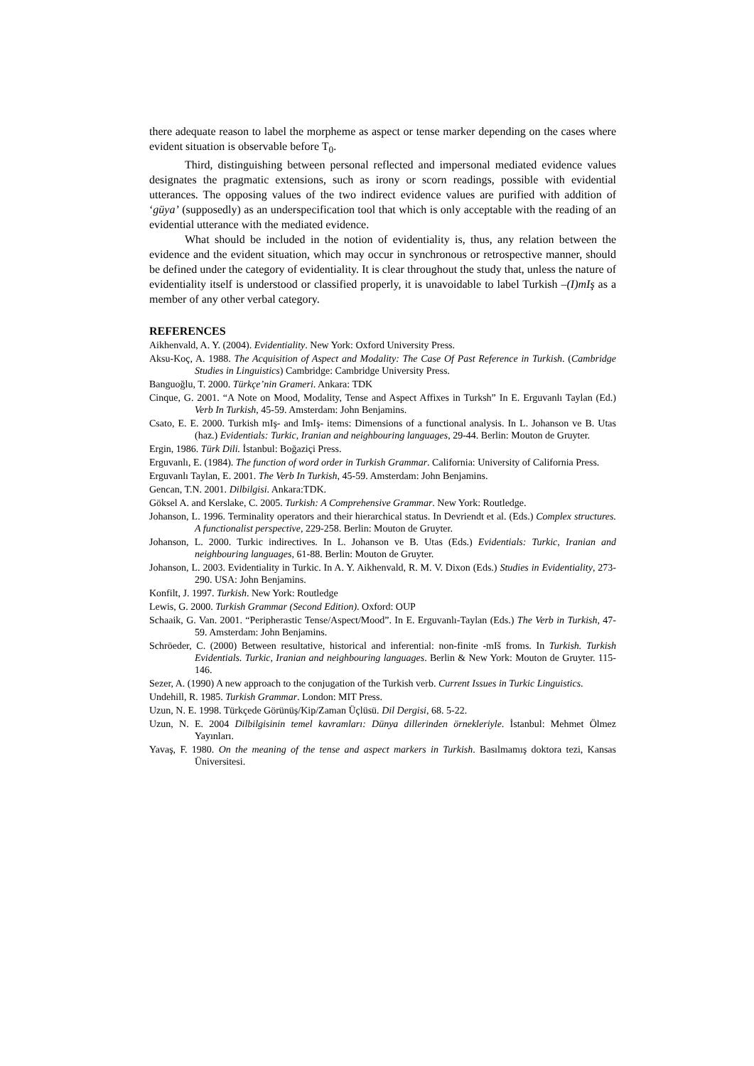there adequate reason to label the morpheme as aspect or tense marker depending on the cases where evident situation is observable before T<sub>0</sub>.
Third, distinguishing between personal reflected and impersonal mediated evidence values designates the pragmatic extensions, such as irony or scorn readings, possible with evidential utterances. The opposing values of the two indirect evidence values are purified with addition of ‘güya’ (supposedly) as an underspecification tool that which is only acceptable with the reading of an evidential utterance with the mediated evidence.
What should be included in the notion of evidentiality is, thus, any relation between the evidence and the evident situation, which may occur in synchronous or retrospective manner, should be defined under the category of evidentiality. It is clear throughout the study that, unless the nature of evidentiality itself is understood or classified properly, it is unavoidable to label Turkish –(I)mIş as a member of any other verbal category.
REFERENCES
Aikhenvald, A. Y. (2004). Evidentiality. New York: Oxford University Press.
Aksu-Koç, A. 1988. The Acquisition of Aspect and Modality: The Case Of Past Reference in Turkish. (Cambridge Studies in Linguistics) Cambridge: Cambridge University Press.
Banguoğlu, T. 2000. Türkçe’nin Grameri. Ankara: TDK
Cinque, G. 2001. “A Note on Mood, Modality, Tense and Aspect Affixes in Turksh” In E. Erguvanlı Taylan (Ed.) Verb In Turkish, 45-59. Amsterdam: John Benjamins.
Csato, E. E. 2000. Turkish mIş- and ImIş- items: Dimensions of a functional analysis. In L. Johanson ve B. Utas (haz.) Evidentials: Turkic, Iranian and neighbouring languages, 29-44. Berlin: Mouton de Gruyter.
Ergin, 1986. Türk Dili. İstanbul: Boğaziçi Press.
Erguvanlı, E. (1984). The function of word order in Turkish Grammar. California: University of California Press.
Erguvanlı Taylan, E. 2001. The Verb In Turkish, 45-59. Amsterdam: John Benjamins.
Gencan, T.N. 2001. Dilbilgisi. Ankara:TDK.
Göksel A. and Kerslake, C. 2005. Turkish: A Comprehensive Grammar. New York: Routledge.
Johanson, L. 1996. Terminality operators and their hierarchical status. In Devriendt et al. (Eds.) Complex structures. A functionalist perspective, 229-258. Berlin: Mouton de Gruyter.
Johanson, L. 2000. Turkic indirectives. In L. Johanson ve B. Utas (Eds.) Evidentials: Turkic, Iranian and neighbouring languages, 61-88. Berlin: Mouton de Gruyter.
Johanson, L. 2003. Evidentiality in Turkic. In A. Y. Aikhenvald, R. M. V. Dixon (Eds.) Studies in Evidentiality, 273-290. USA: John Benjamins.
Konfilt, J. 1997. Turkish. New York: Routledge
Lewis, G. 2000. Turkish Grammar (Second Edition). Oxford: OUP
Schaaik, G. Van. 2001. “Peripherastic Tense/Aspect/Mood”. In E. Erguvanlı-Taylan (Eds.) The Verb in Turkish, 47-59. Amsterdam: John Benjamins.
Schröeder, C. (2000) Between resultative, historical and inferential: non-finite -mIš froms. In Turkish. Turkish Evidentials. Turkic, Iranian and neighbouring languages. Berlin & New York: Mouton de Gruyter. 115-146.
Sezer, A. (1990) A new approach to the conjugation of the Turkish verb. Current Issues in Turkic Linguistics.
Undehill, R. 1985. Turkish Grammar. London: MIT Press.
Uzun, N. E. 1998. Türkçede Görünüş/Kip/Zaman Üçlüsü. Dil Dergisi, 68. 5-22.
Uzun, N. E. 2004 Dilbilgisinin temel kavramları: Dünya dillerinden örnekleriyle. İstanbul: Mehmet Ölmez Yayınları.
Yavaş, F. 1980. On the meaning of the tense and aspect markers in Turkish. Basılmamış doktora tezi, Kansas Üniversitesi.